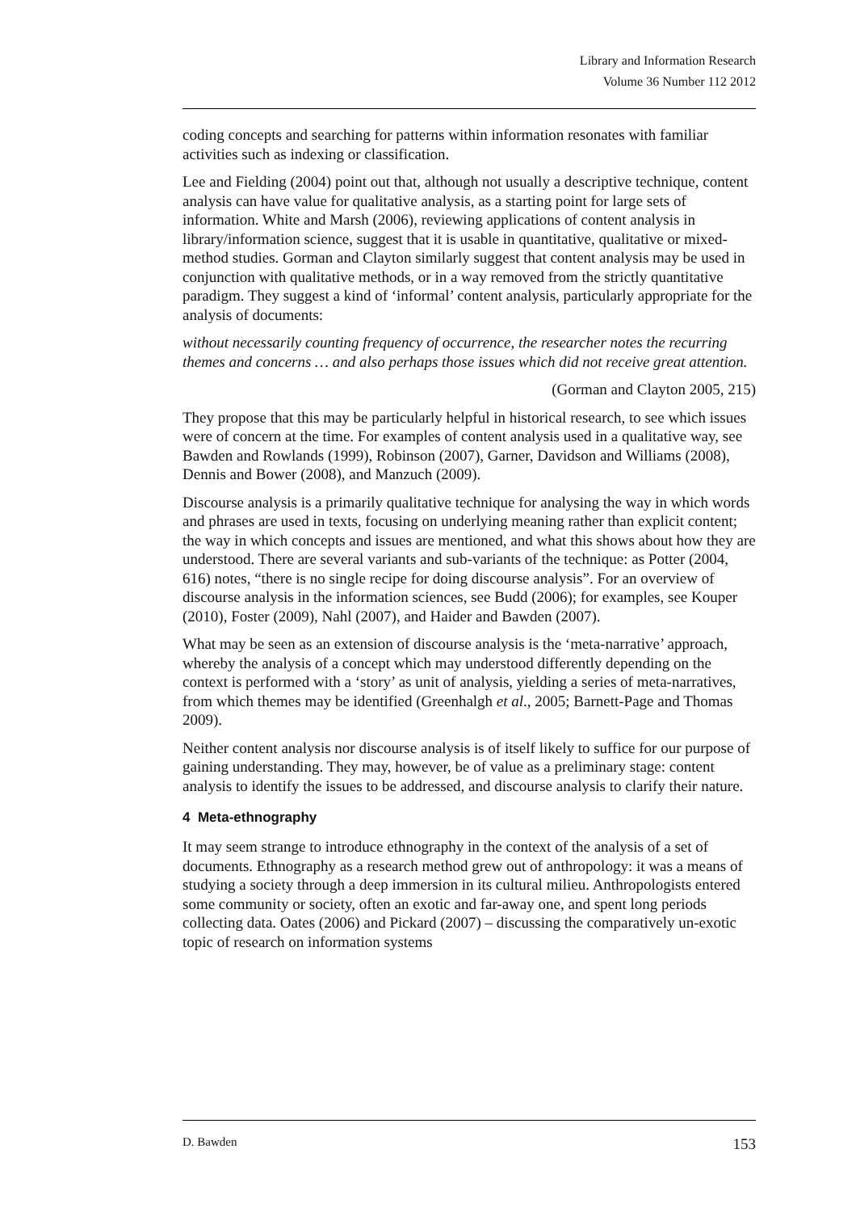Library and Information Research
Volume 36 Number 112 2012
coding concepts and searching for patterns within information resonates with familiar activities such as indexing or classification.
Lee and Fielding (2004) point out that, although not usually a descriptive technique, content analysis can have value for qualitative analysis, as a starting point for large sets of information. White and Marsh (2006), reviewing applications of content analysis in library/information science, suggest that it is usable in quantitative, qualitative or mixed-method studies. Gorman and Clayton similarly suggest that content analysis may be used in conjunction with qualitative methods, or in a way removed from the strictly quantitative paradigm. They suggest a kind of ‘informal’ content analysis, particularly appropriate for the analysis of documents:
without necessarily counting frequency of occurrence, the researcher notes the recurring themes and concerns … and also perhaps those issues which did not receive great attention.
(Gorman and Clayton 2005, 215)
They propose that this may be particularly helpful in historical research, to see which issues were of concern at the time. For examples of content analysis used in a qualitative way, see Bawden and Rowlands (1999), Robinson (2007), Garner, Davidson and Williams (2008), Dennis and Bower (2008), and Manzuch (2009).
Discourse analysis is a primarily qualitative technique for analysing the way in which words and phrases are used in texts, focusing on underlying meaning rather than explicit content; the way in which concepts and issues are mentioned, and what this shows about how they are understood. There are several variants and sub-variants of the technique: as Potter (2004, 616) notes, “there is no single recipe for doing discourse analysis”. For an overview of discourse analysis in the information sciences, see Budd (2006); for examples, see Kouper (2010), Foster (2009), Nahl (2007), and Haider and Bawden (2007).
What may be seen as an extension of discourse analysis is the ‘meta-narrative’ approach, whereby the analysis of a concept which may understood differently depending on the context is performed with a ‘story’ as unit of analysis, yielding a series of meta-narratives, from which themes may be identified (Greenhalgh et al., 2005; Barnett-Page and Thomas 2009).
Neither content analysis nor discourse analysis is of itself likely to suffice for our purpose of gaining understanding. They may, however, be of value as a preliminary stage: content analysis to identify the issues to be addressed, and discourse analysis to clarify their nature.
4 Meta-ethnography
It may seem strange to introduce ethnography in the context of the analysis of a set of documents. Ethnography as a research method grew out of anthropology: it was a means of studying a society through a deep immersion in its cultural milieu. Anthropologists entered some community or society, often an exotic and far-away one, and spent long periods collecting data. Oates (2006) and Pickard (2007) – discussing the comparatively un-exotic topic of research on information systems
D. Bawden 153